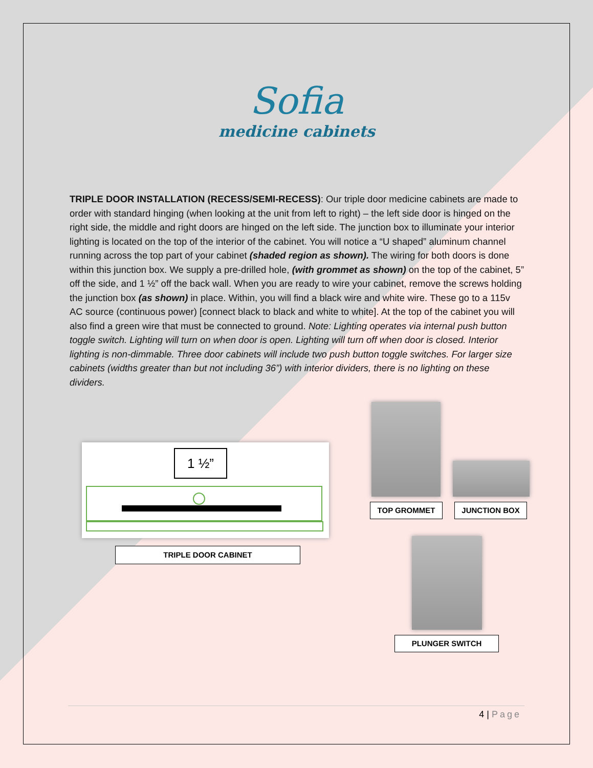Sofia
medicine cabinets
TRIPLE DOOR INSTALLATION (RECESS/SEMI-RECESS): Our triple door medicine cabinets are made to order with standard hinging (when looking at the unit from left to right) – the left side door is hinged on the right side, the middle and right doors are hinged on the left side. The junction box to illuminate your interior lighting is located on the top of the interior of the cabinet. You will notice a “U shaped” aluminum channel running across the top part of your cabinet (shaded region as shown). The wiring for both doors is done within this junction box. We supply a pre-drilled hole, (with grommet as shown) on the top of the cabinet, 5” off the side, and 1 ½” off the back wall. When you are ready to wire your cabinet, remove the screws holding the junction box (as shown) in place. Within, you will find a black wire and white wire. These go to a 115v AC source (continuous power) [connect black to black and white to white]. At the top of the cabinet you will also find a green wire that must be connected to ground. Note: Lighting operates via internal push button toggle switch. Lighting will turn on when door is open. Lighting will turn off when door is closed. Interior lighting is non-dimmable. Three door cabinets will include two push button toggle switches. For larger size cabinets (widths greater than but not including 36”) with interior dividers, there is no lighting on these dividers.
1 ½”
TRIPLE DOOR CABINET
TOP GROMMET JUNCTION BOX
PLUNGER SWITCH
4 | Page